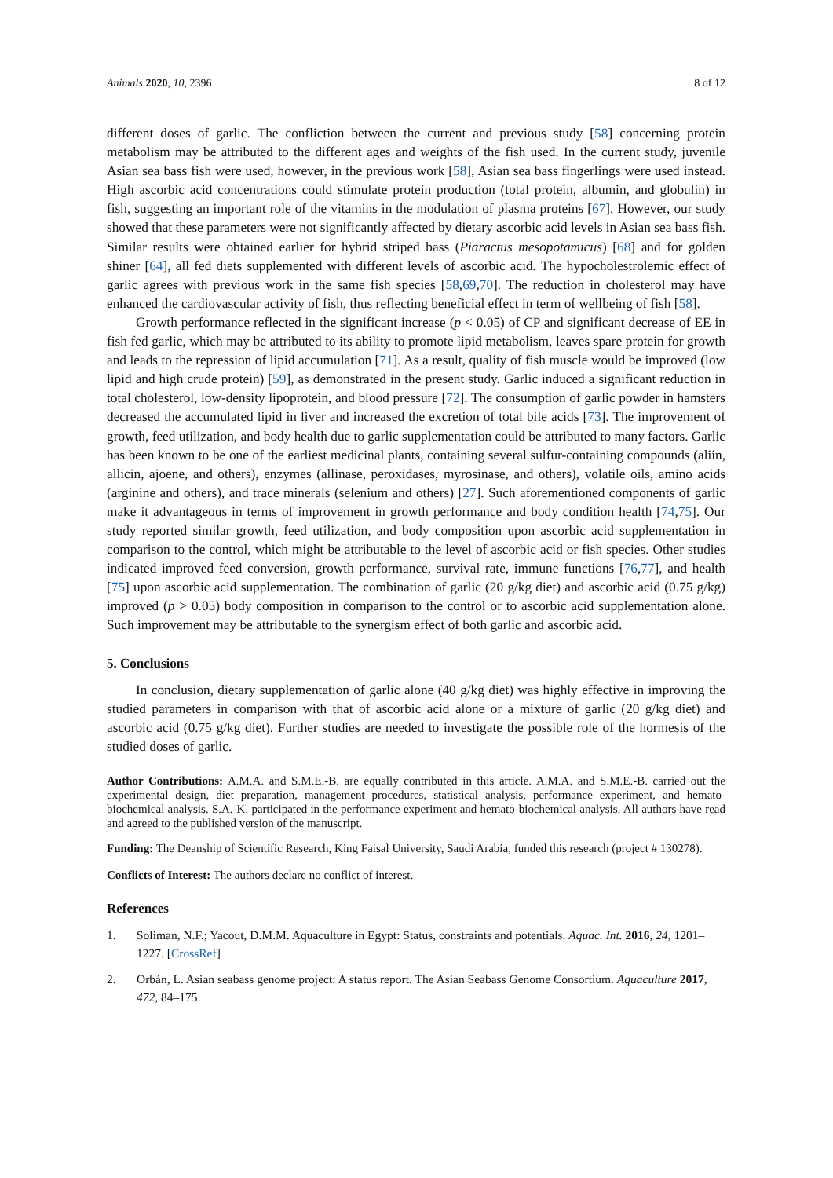Animals 2020, 10, 2396 8 of 12
different doses of garlic. The confliction between the current and previous study [58] concerning protein metabolism may be attributed to the different ages and weights of the fish used. In the current study, juvenile Asian sea bass fish were used, however, in the previous work [58], Asian sea bass fingerlings were used instead. High ascorbic acid concentrations could stimulate protein production (total protein, albumin, and globulin) in fish, suggesting an important role of the vitamins in the modulation of plasma proteins [67]. However, our study showed that these parameters were not significantly affected by dietary ascorbic acid levels in Asian sea bass fish. Similar results were obtained earlier for hybrid striped bass (Piaractus mesopotamicus) [68] and for golden shiner [64], all fed diets supplemented with different levels of ascorbic acid. The hypocholestrolemic effect of garlic agrees with previous work in the same fish species [58,69,70]. The reduction in cholesterol may have enhanced the cardiovascular activity of fish, thus reflecting beneficial effect in term of wellbeing of fish [58].
Growth performance reflected in the significant increase (p < 0.05) of CP and significant decrease of EE in fish fed garlic, which may be attributed to its ability to promote lipid metabolism, leaves spare protein for growth and leads to the repression of lipid accumulation [71]. As a result, quality of fish muscle would be improved (low lipid and high crude protein) [59], as demonstrated in the present study. Garlic induced a significant reduction in total cholesterol, low-density lipoprotein, and blood pressure [72]. The consumption of garlic powder in hamsters decreased the accumulated lipid in liver and increased the excretion of total bile acids [73]. The improvement of growth, feed utilization, and body health due to garlic supplementation could be attributed to many factors. Garlic has been known to be one of the earliest medicinal plants, containing several sulfur-containing compounds (aliin, allicin, ajoene, and others), enzymes (allinase, peroxidases, myrosinase, and others), volatile oils, amino acids (arginine and others), and trace minerals (selenium and others) [27]. Such aforementioned components of garlic make it advantageous in terms of improvement in growth performance and body condition health [74,75]. Our study reported similar growth, feed utilization, and body composition upon ascorbic acid supplementation in comparison to the control, which might be attributable to the level of ascorbic acid or fish species. Other studies indicated improved feed conversion, growth performance, survival rate, immune functions [76,77], and health [75] upon ascorbic acid supplementation. The combination of garlic (20 g/kg diet) and ascorbic acid (0.75 g/kg) improved (p > 0.05) body composition in comparison to the control or to ascorbic acid supplementation alone. Such improvement may be attributable to the synergism effect of both garlic and ascorbic acid.
5. Conclusions
In conclusion, dietary supplementation of garlic alone (40 g/kg diet) was highly effective in improving the studied parameters in comparison with that of ascorbic acid alone or a mixture of garlic (20 g/kg diet) and ascorbic acid (0.75 g/kg diet). Further studies are needed to investigate the possible role of the hormesis of the studied doses of garlic.
Author Contributions: A.M.A. and S.M.E.-B. are equally contributed in this article. A.M.A. and S.M.E.-B. carried out the experimental design, diet preparation, management procedures, statistical analysis, performance experiment, and hemato-biochemical analysis. S.A.-K. participated in the performance experiment and hemato-biochemical analysis. All authors have read and agreed to the published version of the manuscript.
Funding: The Deanship of Scientific Research, King Faisal University, Saudi Arabia, funded this research (project # 130278).
Conflicts of Interest: The authors declare no conflict of interest.
References
1. Soliman, N.F.; Yacout, D.M.M. Aquaculture in Egypt: Status, constraints and potentials. Aquac. Int. 2016, 24, 1201–1227. [CrossRef]
2. Orbán, L. Asian seabass genome project: A status report. The Asian Seabass Genome Consortium. Aquaculture 2017, 472, 84–175.